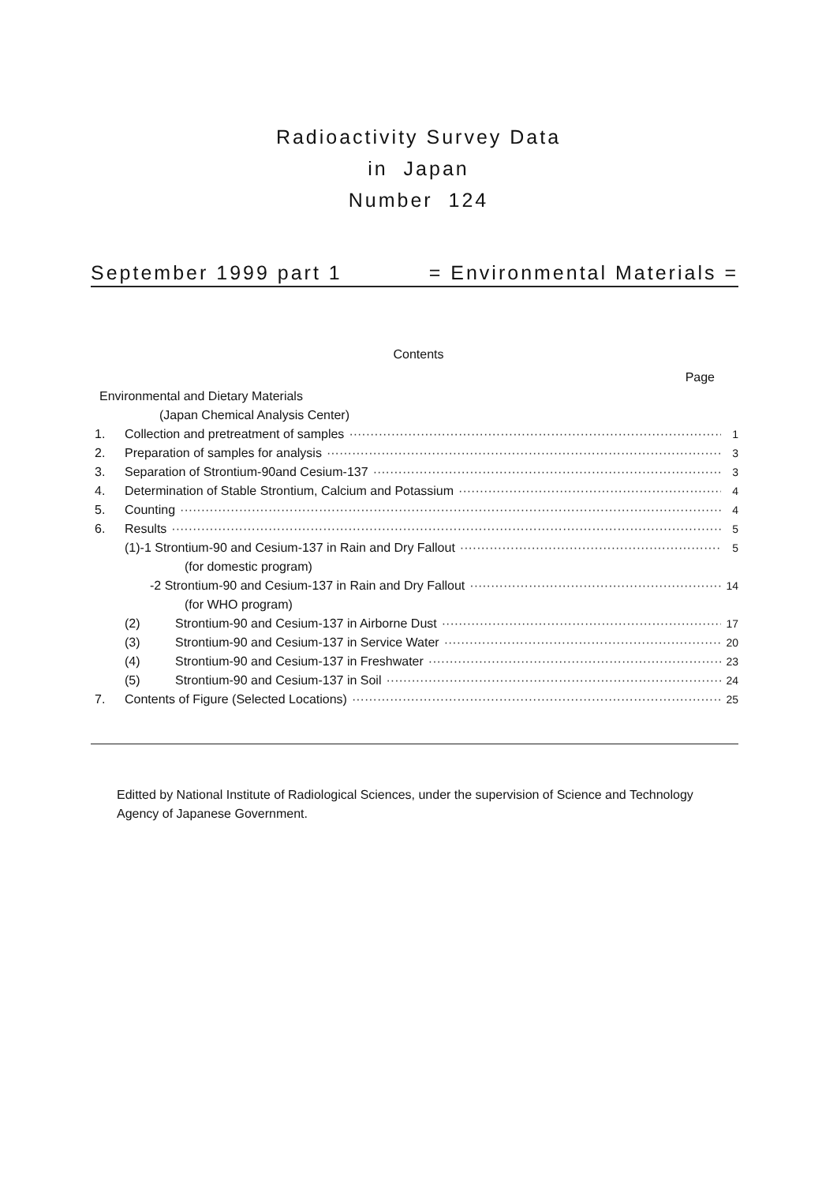Radioactivity Survey Data
in Japan
Number 124
September 1999 part 1 = Environmental Materials =
Contents
Page
Environmental and Dietary Materials
(Japan Chemical Analysis Center)
1. Collection and pretreatment of samples 1
2. Preparation of samples for analysis 3
3. Separation of Strontium-90and Cesium-137 3
4. Determination of Stable Strontium, Calcium and Potassium 4
5. Counting 4
6. Results 5
(1)-1 Strontium-90 and Cesium-137 in Rain and Dry Fallout 5
(for domestic program)
-2 Strontium-90 and Cesium-137 in Rain and Dry Fallout 14
(for WHO program)
(2) Strontium-90 and Cesium-137 in Airborne Dust 17
(3) Strontium-90 and Cesium-137 in Service Water 20
(4) Strontium-90 and Cesium-137 in Freshwater 23
(5) Strontium-90 and Cesium-137 in Soil 24
7. Contents of Figure (Selected Locations) 25
Editted by National Institute of Radiological Sciences, under the supervision of Science and Technology Agency of Japanese Government.